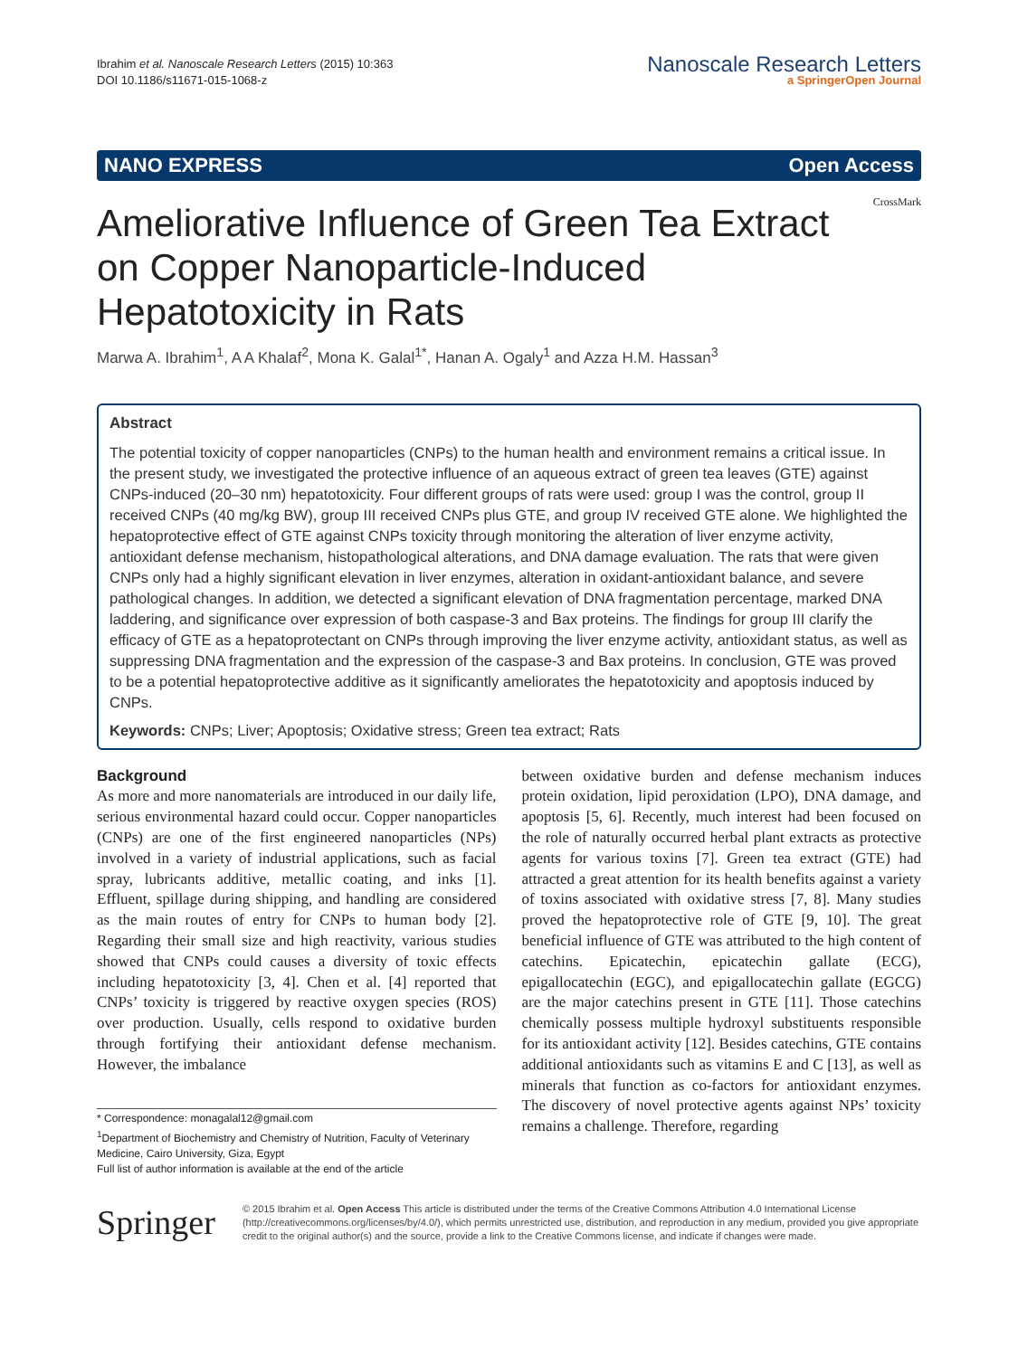Ibrahim et al. Nanoscale Research Letters (2015) 10:363
DOI 10.1186/s11671-015-1068-z
Nanoscale Research Letters
a SpringerOpen Journal
NANO EXPRESS Open Access
Ameliorative Influence of Green Tea Extract on Copper Nanoparticle-Induced Hepatotoxicity in Rats
CrossMark
Marwa A. Ibrahim<sup>1</sup>, A A Khalaf<sup>2</sup>, Mona K. Galal<sup>1*</sup>, Hanan A. Ogaly<sup>1</sup> and Azza H.M. Hassan<sup>3</sup>
Abstract
The potential toxicity of copper nanoparticles (CNPs) to the human health and environment remains a critical issue. In the present study, we investigated the protective influence of an aqueous extract of green tea leaves (GTE) against CNPs-induced (20–30 nm) hepatotoxicity. Four different groups of rats were used: group I was the control, group II received CNPs (40 mg/kg BW), group III received CNPs plus GTE, and group IV received GTE alone. We highlighted the hepatoprotective effect of GTE against CNPs toxicity through monitoring the alteration of liver enzyme activity, antioxidant defense mechanism, histopathological alterations, and DNA damage evaluation. The rats that were given CNPs only had a highly significant elevation in liver enzymes, alteration in oxidant-antioxidant balance, and severe pathological changes. In addition, we detected a significant elevation of DNA fragmentation percentage, marked DNA laddering, and significance over expression of both caspase-3 and Bax proteins. The findings for group III clarify the efficacy of GTE as a hepatoprotectant on CNPs through improving the liver enzyme activity, antioxidant status, as well as suppressing DNA fragmentation and the expression of the caspase-3 and Bax proteins. In conclusion, GTE was proved to be a potential hepatoprotective additive as it significantly ameliorates the hepatotoxicity and apoptosis induced by CNPs.
Keywords: CNPs; Liver; Apoptosis; Oxidative stress; Green tea extract; Rats
Background
As more and more nanomaterials are introduced in our daily life, serious environmental hazard could occur. Copper nanoparticles (CNPs) are one of the first engineered nanoparticles (NPs) involved in a variety of industrial applications, such as facial spray, lubricants additive, metallic coating, and inks [1]. Effluent, spillage during shipping, and handling are considered as the main routes of entry for CNPs to human body [2]. Regarding their small size and high reactivity, various studies showed that CNPs could causes a diversity of toxic effects including hepatotoxicity [3, 4]. Chen et al. [4] reported that CNPs’ toxicity is triggered by reactive oxygen species (ROS) over production. Usually, cells respond to oxidative burden through fortifying their antioxidant defense mechanism. However, the imbalance
* Correspondence: monagalal12@gmail.com
<sup>1</sup> Department of Biochemistry and Chemistry of Nutrition, Faculty of Veterinary Medicine, Cairo University, Giza, Egypt
Full list of author information is available at the end of the article
between oxidative burden and defense mechanism induces protein oxidation, lipid peroxidation (LPO), DNA damage, and apoptosis [5, 6]. Recently, much interest had been focused on the role of naturally occurred herbal plant extracts as protective agents for various toxins [7]. Green tea extract (GTE) had attracted a great attention for its health benefits against a variety of toxins associated with oxidative stress [7, 8]. Many studies proved the hepatoprotective role of GTE [9, 10]. The great beneficial influence of GTE was attributed to the high content of catechins. Epicatechin, epicatechin gallate (ECG), epigallocatechin (EGC), and epigallocatechin gallate (EGCG) are the major catechins present in GTE [11]. Those catechins chemically possess multiple hydroxyl substituents responsible for its antioxidant activity [12]. Besides catechins, GTE contains additional antioxidants such as vitamins E and C [13], as well as minerals that function as co-factors for antioxidant enzymes. The discovery of novel protective agents against NPs’ toxicity remains a challenge. Therefore, regarding
Springer
© 2015 Ibrahim et al. Open Access This article is distributed under the terms of the Creative Commons Attribution 4.0 International License (http://creativecommons.org/licenses/by/4.0/), which permits unrestricted use, distribution, and reproduction in any medium, provided you give appropriate credit to the original author(s) and the source, provide a link to the Creative Commons license, and indicate if changes were made.